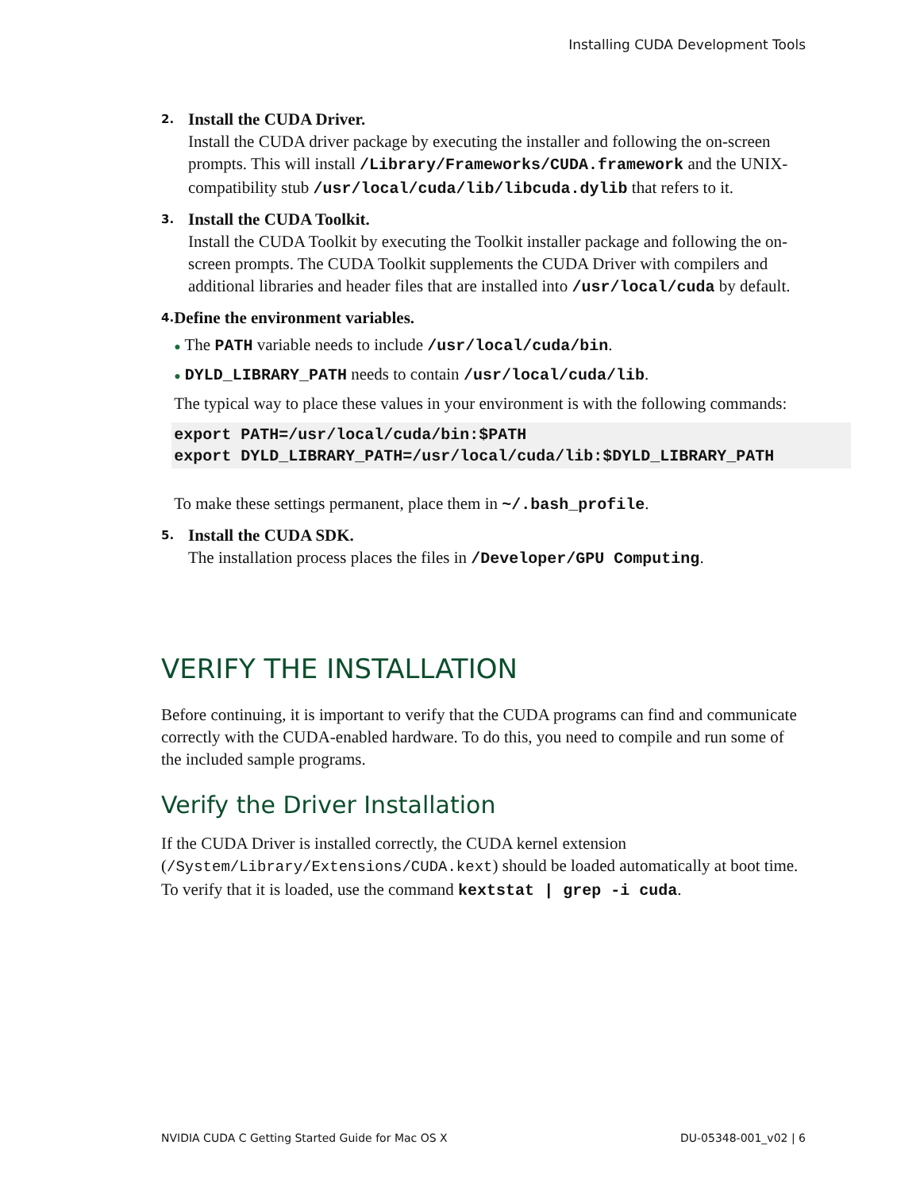Installing CUDA Development Tools
2.
Install the CUDA Driver.
Install the CUDA driver package by executing the installer and following the on-screen prompts. This will install /Library/Frameworks/CUDA.framework and the UNIX-compatibility stub /usr/local/cuda/lib/libcuda.dylib that refers to it.
3.
Install the CUDA Toolkit.
Install the CUDA Toolkit by executing the Toolkit installer package and following the on-screen prompts. The CUDA Toolkit supplements the CUDA Driver with compilers and additional libraries and header files that are installed into /usr/local/cuda by default.
4.
Define the environment variables.
● The PATH variable needs to include /usr/local/cuda/bin.
● DYLD_LIBRARY_PATH needs to contain /usr/local/cuda/lib.
The typical way to place these values in your environment is with the following commands:
export PATH=/usr/local/cuda/bin:$PATH
export DYLD_LIBRARY_PATH=/usr/local/cuda/lib:$DYLD_LIBRARY_PATH
To make these settings permanent, place them in ~/.bash_profile.
5.
Install the CUDA SDK.
The installation process places the files in /Developer/GPU Computing.
VERIFY THE INSTALLATION
Before continuing, it is important to verify that the CUDA programs can find and communicate correctly with the CUDA-enabled hardware. To do this, you need to compile and run some of the included sample programs.
Verify the Driver Installation
If the CUDA Driver is installed correctly, the CUDA kernel extension (/System/Library/Extensions/CUDA.kext) should be loaded automatically at boot time. To verify that it is loaded, use the command kextstat | grep -i cuda.
NVIDIA CUDA C Getting Started Guide for Mac OS X DU-05348-001_v02 | 6